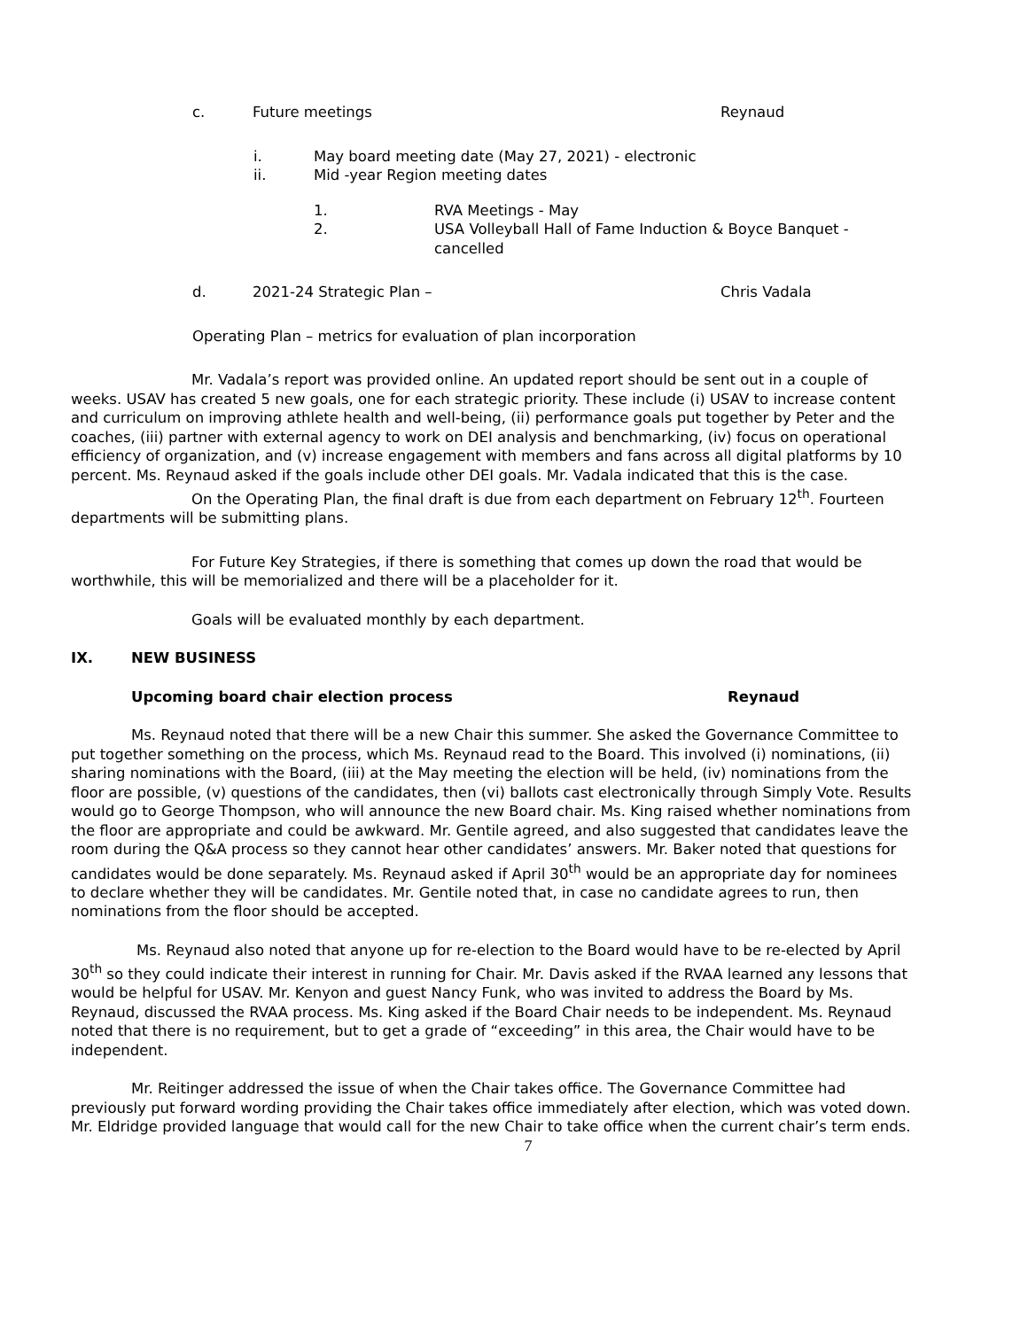c. Future meetings Reynaud
i. May board meeting date (May 27, 2021) - electronic
ii. Mid -year Region meeting dates
1. RVA Meetings - May
2. USA Volleyball Hall of Fame Induction & Boyce Banquet - cancelled
d. 2021-24 Strategic Plan – Chris Vadala
Operating Plan – metrics for evaluation of plan incorporation
Mr. Vadala’s report was provided online. An updated report should be sent out in a couple of weeks. USAV has created 5 new goals, one for each strategic priority. These include (i) USAV to increase content and curriculum on improving athlete health and well-being, (ii) performance goals put together by Peter and the coaches, (iii) partner with external agency to work on DEI analysis and benchmarking, (iv) focus on operational efficiency of organization, and (v) increase engagement with members and fans across all digital platforms by 10 percent. Ms. Reynaud asked if the goals include other DEI goals. Mr. Vadala indicated that this is the case.
On the Operating Plan, the final draft is due from each department on February 12<sup>th</sup>. Fourteen departments will be submitting plans.
For Future Key Strategies, if there is something that comes up down the road that would be worthwhile, this will be memorialized and there will be a placeholder for it.
Goals will be evaluated monthly by each department.
IX. NEW BUSINESS
Upcoming board chair election process Reynaud
Ms. Reynaud noted that there will be a new Chair this summer. She asked the Governance Committee to put together something on the process, which Ms. Reynaud read to the Board. This involved (i) nominations, (ii) sharing nominations with the Board, (iii) at the May meeting the election will be held, (iv) nominations from the floor are possible, (v) questions of the candidates, then (vi) ballots cast electronically through Simply Vote. Results would go to George Thompson, who will announce the new Board chair. Ms. King raised whether nominations from the floor are appropriate and could be awkward. Mr. Gentile agreed, and also suggested that candidates leave the room during the Q&A process so they cannot hear other candidates’ answers. Mr. Baker noted that questions for candidates would be done separately. Ms. Reynaud asked if April 30<sup>th</sup> would be an appropriate day for nominees to declare whether they will be candidates. Mr. Gentile noted that, in case no candidate agrees to run, then nominations from the floor should be accepted.
Ms. Reynaud also noted that anyone up for re-election to the Board would have to be re-elected by April 30<sup>th</sup> so they could indicate their interest in running for Chair. Mr. Davis asked if the RVAA learned any lessons that would be helpful for USAV. Mr. Kenyon and guest Nancy Funk, who was invited to address the Board by Ms. Reynaud, discussed the RVAA process. Ms. King asked if the Board Chair needs to be independent. Ms. Reynaud noted that there is no requirement, but to get a grade of “exceeding” in this area, the Chair would have to be independent.
Mr. Reitinger addressed the issue of when the Chair takes office. The Governance Committee had previously put forward wording providing the Chair takes office immediately after election, which was voted down. Mr. Eldridge provided language that would call for the new Chair to take office when the current chair’s term ends.
7